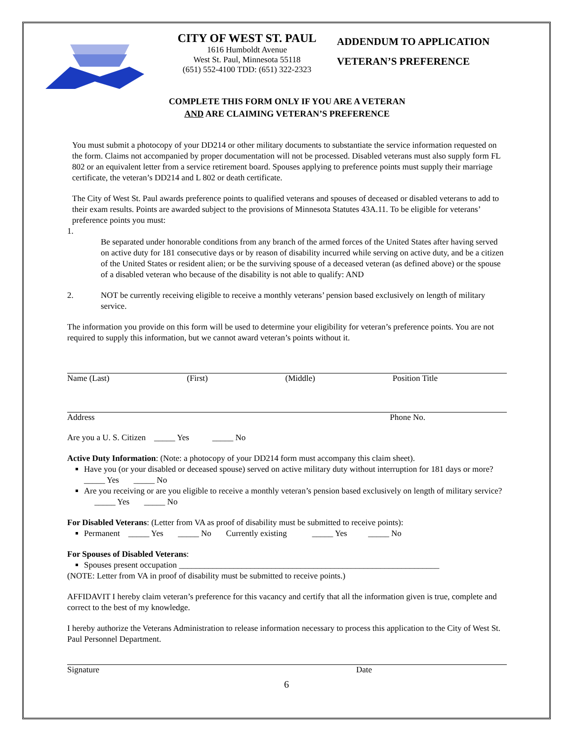CITY OF WEST ST. PAUL
1616 Humboldt Avenue
West St. Paul, Minnesota 55118
(651) 552-4100 TDD: (651) 322-2323
ADDENDUM TO APPLICATION
VETERAN’S PREFERENCE
COMPLETE THIS FORM ONLY IF YOU ARE A VETERAN
AND ARE CLAIMING VETERAN’S PREFERENCE
You must submit a photocopy of your DD214 or other military documents to substantiate the service information requested on the form. Claims not accompanied by proper documentation will not be processed. Disabled veterans must also supply form FL 802 or an equivalent letter from a service retirement board. Spouses applying to preference points must supply their marriage certificate, the veteran’s DD214 and L 802 or death certificate.
The City of West St. Paul awards preference points to qualified veterans and spouses of deceased or disabled veterans to add to their exam results. Points are awarded subject to the provisions of Minnesota Statutes 43A.11. To be eligible for veterans’ preference points you must:
1.
Be separated under honorable conditions from any branch of the armed forces of the United States after having served on active duty for 181 consecutive days or by reason of disability incurred while serving on active duty, and be a citizen of the United States or resident alien; or be the surviving spouse of a deceased veteran (as defined above) or the spouse of a disabled veteran who because of the disability is not able to qualify: AND
2. NOT be currently receiving eligible to receive a monthly veterans’ pension based exclusively on length of military service.
The information you provide on this form will be used to determine your eligibility for veteran’s preference points. You are not required to supply this information, but we cannot award veteran’s points without it.
Name (Last) (First) (Middle) Position Title
Address Phone No.
Are you a U. S. Citizen _____ Yes _____ No
Active Duty Information: (Note: a photocopy of your DD214 form must accompany this claim sheet).
Have you (or your disabled or deceased spouse) served on active military duty without interruption for 181 days or more? _____ Yes _____ No
Are you receiving or are you eligible to receive a monthly veteran’s pension based exclusively on length of military service? _____ Yes _____ No
For Disabled Veterans: (Letter from VA as proof of disability must be submitted to receive points):
Permanent _____ Yes _____ No Currently existing _____ Yes _____ No
For Spouses of Disabled Veterans:
Spouses present occupation ______________________________________________________________
(NOTE: Letter from VA in proof of disability must be submitted to receive points.)
AFFIDAVIT I hereby claim veteran’s preference for this vacancy and certify that all the information given is true, complete and correct to the best of my knowledge.
I hereby authorize the Veterans Administration to release information necessary to process this application to the City of West St. Paul Personnel Department.
Signature Date
6